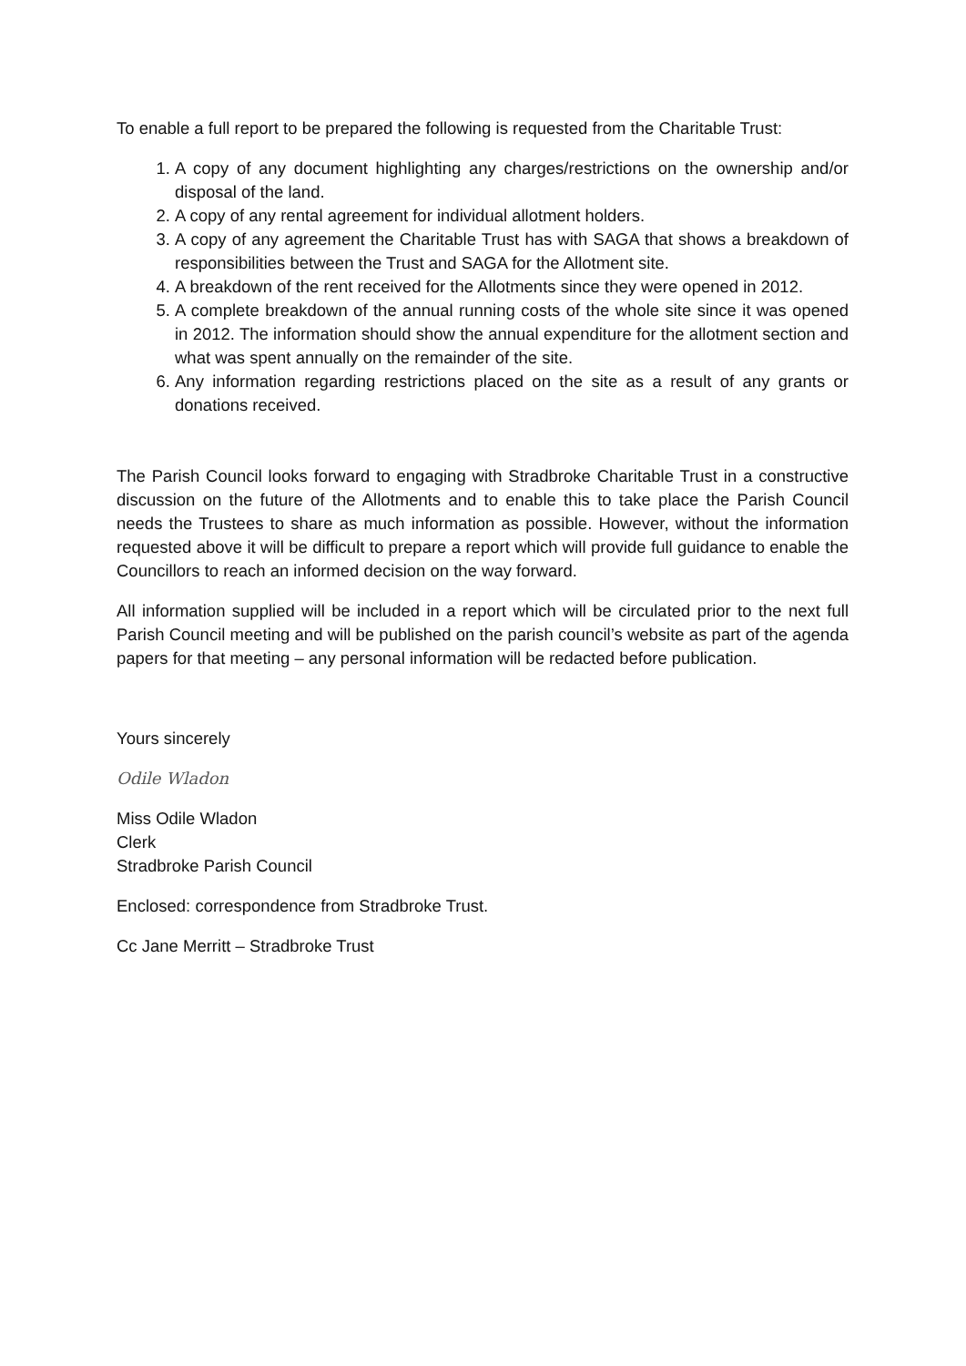To enable a full report to be prepared the following is requested from the Charitable Trust:
1. A copy of any document highlighting any charges/restrictions on the ownership and/or disposal of the land.
2. A copy of any rental agreement for individual allotment holders.
3. A copy of any agreement the Charitable Trust has with SAGA that shows a breakdown of responsibilities between the Trust and SAGA for the Allotment site.
4. A breakdown of the rent received for the Allotments since they were opened in 2012.
5. A complete breakdown of the annual running costs of the whole site since it was opened in 2012. The information should show the annual expenditure for the allotment section and what was spent annually on the remainder of the site.
6. Any information regarding restrictions placed on the site as a result of any grants or donations received.
The Parish Council looks forward to engaging with Stradbroke Charitable Trust in a constructive discussion on the future of the Allotments and to enable this to take place the Parish Council needs the Trustees to share as much information as possible. However, without the information requested above it will be difficult to prepare a report which will provide full guidance to enable the Councillors to reach an informed decision on the way forward.
All information supplied will be included in a report which will be circulated prior to the next full Parish Council meeting and will be published on the parish council’s website as part of the agenda papers for that meeting – any personal information will be redacted before publication.
Yours sincerely
Odile Wladon
Miss Odile Wladon
Clerk
Stradbroke Parish Council
Enclosed: correspondence from Stradbroke Trust.
Cc Jane Merritt – Stradbroke Trust